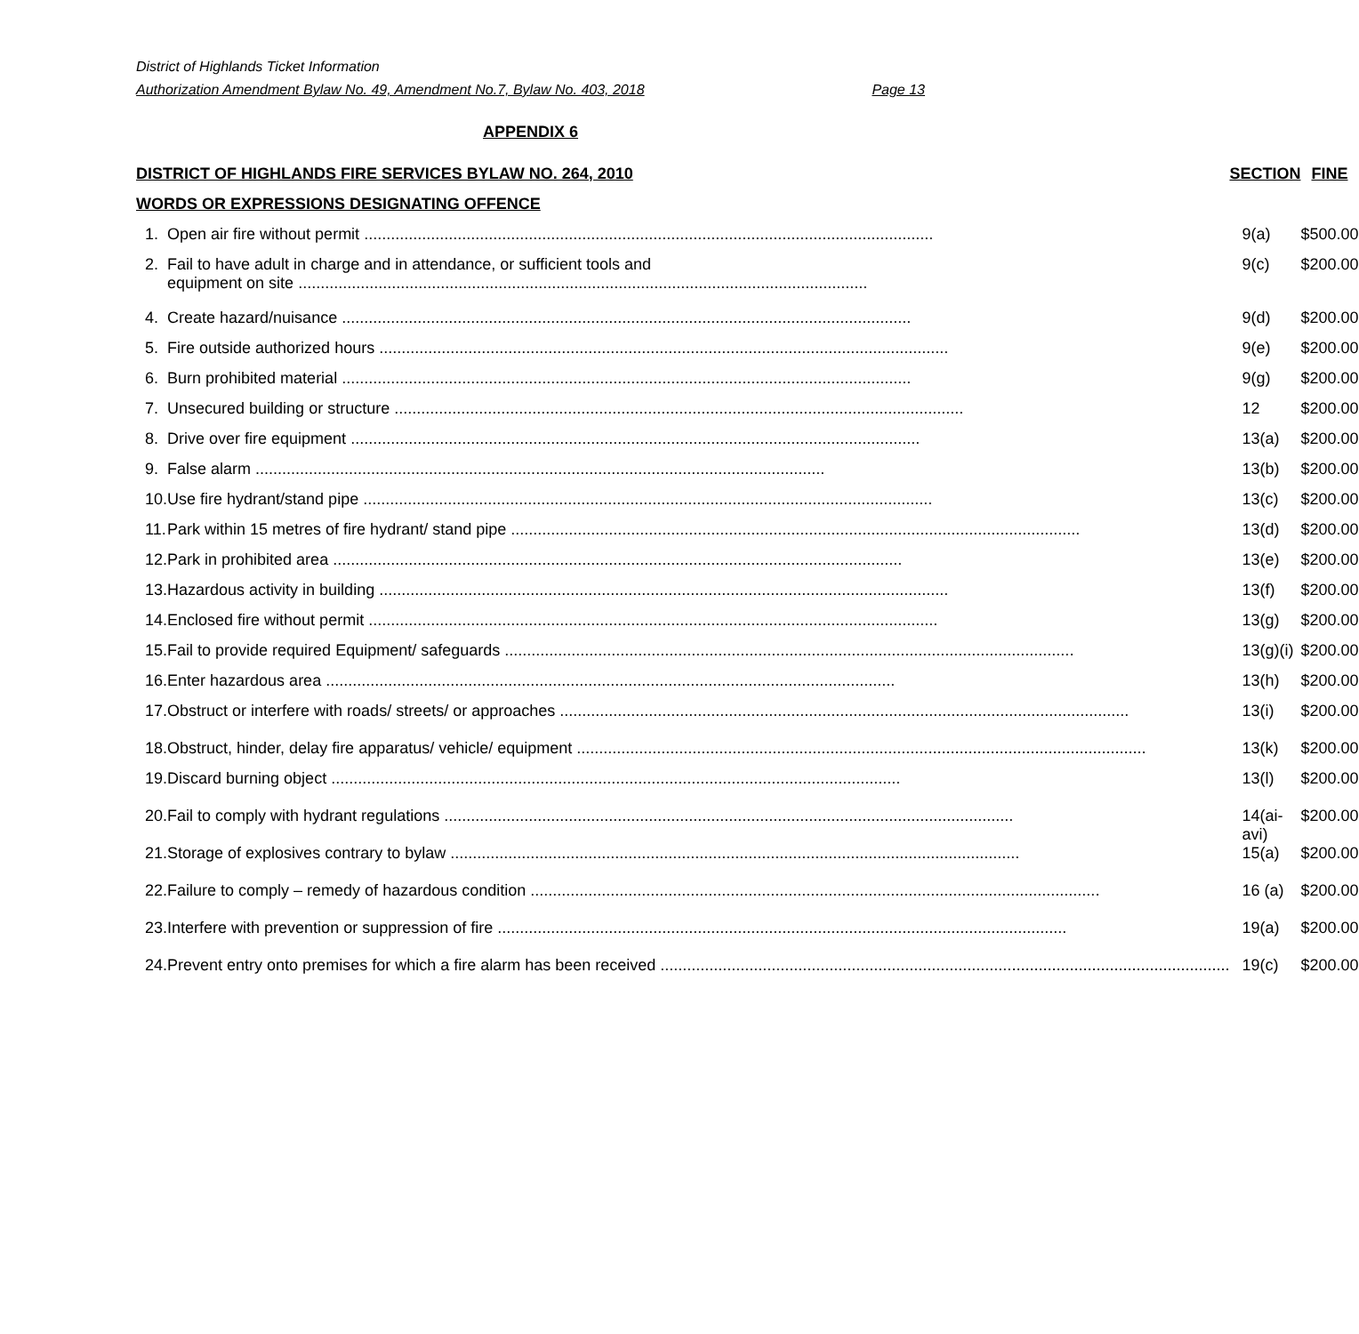District of Highlands Ticket Information
Authorization Amendment Bylaw No. 49, Amendment No.7, Bylaw No. 403, 2018 Page 13
APPENDIX 6
| DISTRICT OF HIGHLANDS FIRE SERVICES BYLAW NO. 264, 2010 | | SECTION | FINE |
| --- | --- | --- | --- |
| WORDS OR EXPRESSIONS DESIGNATING OFFENCE | | | |
| 1. | Open air fire without permit | 9(a) | $500.00 |
| 2. | Fail to have adult in charge and in attendance, or sufficient tools and equipment on site | 9(c) | $200.00 |
| 4. | Create hazard/nuisance | 9(d) | $200.00 |
| 5. | Fire outside authorized hours | 9(e) | $200.00 |
| 6. | Burn prohibited material | 9(g) | $200.00 |
| 7. | Unsecured building or structure | 12 | $200.00 |
| 8. | Drive over fire equipment | 13(a) | $200.00 |
| 9. | False alarm | 13(b) | $200.00 |
| 10. | Use fire hydrant/stand pipe | 13(c) | $200.00 |
| 11. | Park within 15 metres of fire hydrant/ stand pipe | 13(d) | $200.00 |
| 12. | Park in prohibited area | 13(e) | $200.00 |
| 13. | Hazardous activity in building | 13(f) | $200.00 |
| 14. | Enclosed fire without permit | 13(g) | $200.00 |
| 15. | Fail to provide required Equipment/ safeguards | 13(g)(i) | $200.00 |
| 16. | Enter hazardous area | 13(h) | $200.00 |
| 17. | Obstruct or interfere with roads/ streets/ or approaches | 13(i) | $200.00 |
| 18. | Obstruct, hinder, delay fire apparatus/ vehicle/ equipment | 13(k) | $200.00 |
| 19. | Discard burning object | 13(l) | $200.00 |
| 20. | Fail to comply with hydrant regulations | 14(ai-avi) | $200.00 |
| 21. | Storage of explosives contrary to bylaw | 15(a) | $200.00 |
| 22. | Failure to comply – remedy of hazardous condition | 16 (a) | $200.00 |
| 23. | Interfere with prevention or suppression of fire | 19(a) | $200.00 |
| 24. | Prevent entry onto premises for which a fire alarm has been received | 19(c) | $200.00 |